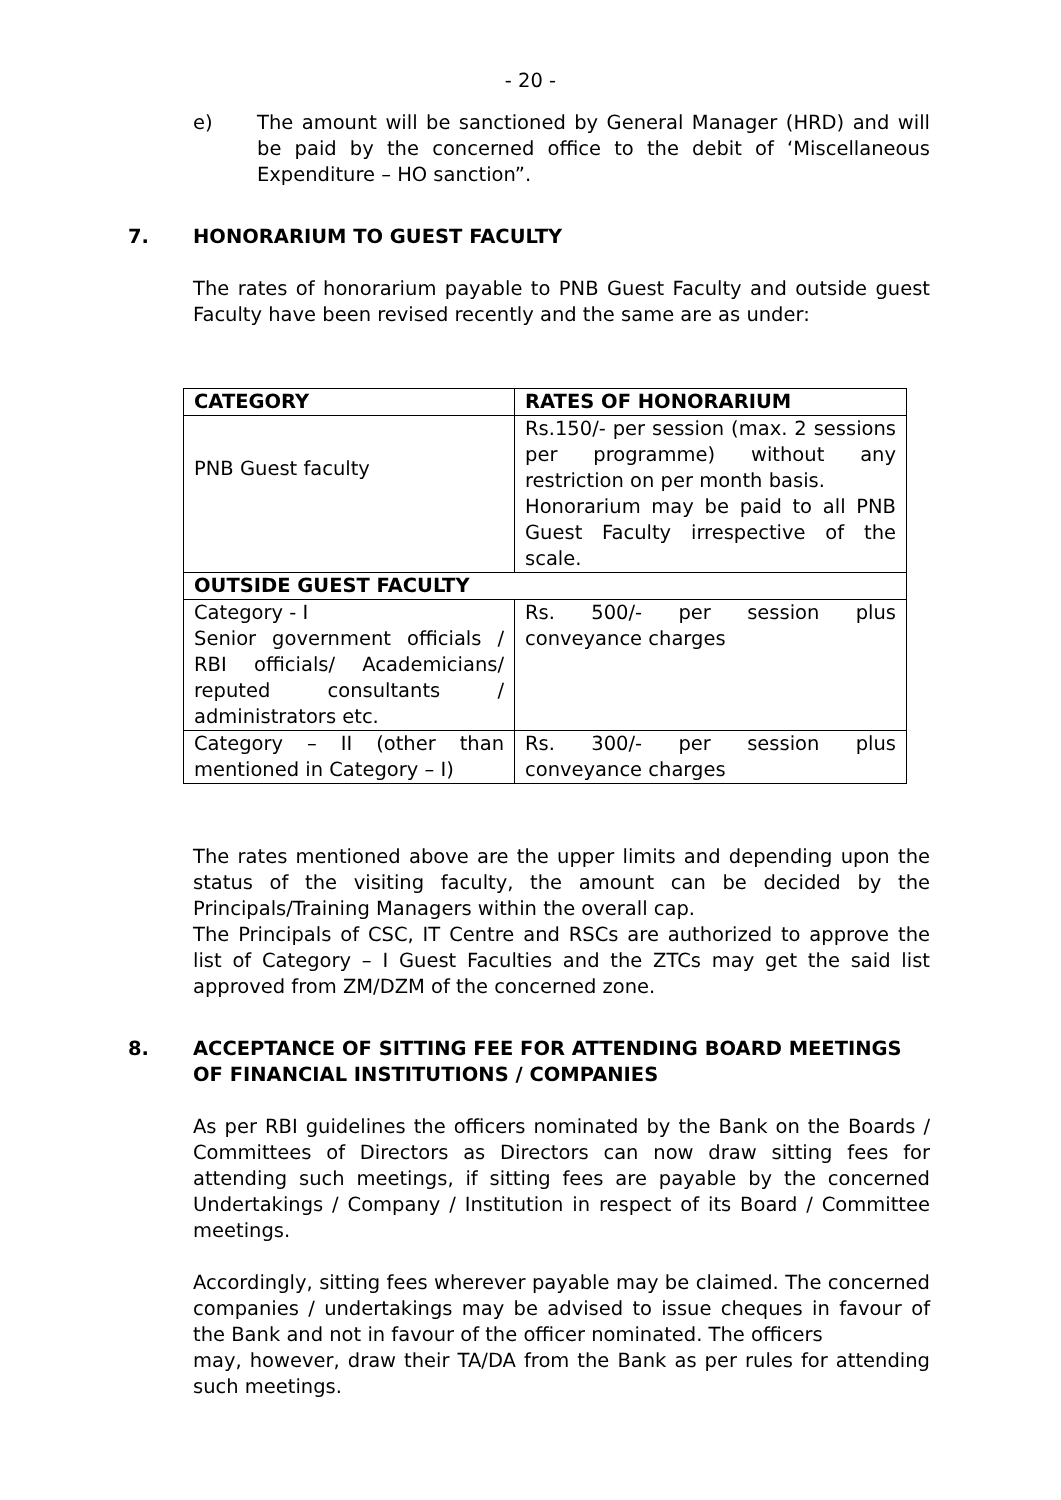- 20 -
e) The amount will be sanctioned by General Manager (HRD) and will be paid by the concerned office to the debit of ‘Miscellaneous Expenditure – HO sanction”.
7. HONORARIUM TO GUEST FACULTY
The rates of honorarium payable to PNB Guest Faculty and outside guest Faculty have been revised recently and the same are as under:
| CATEGORY | RATES OF HONORARIUM |
| --- | --- |
| PNB Guest faculty | Rs.150/- per session (max. 2 sessions per programme) without any restriction on per month basis. Honorarium may be paid to all PNB Guest Faculty irrespective of the scale. |
| OUTSIDE GUEST FACULTY | |
| Category - I Senior government officials / RBI officials/ Academicians/ reputed consultants / administrators etc. | Rs. 500/- per session plus conveyance charges |
| Category – II (other than mentioned in Category – I) | Rs. 300/- per session plus conveyance charges |
The rates mentioned above are the upper limits and depending upon the status of the visiting faculty, the amount can be decided by the Principals/Training Managers within the overall cap.
The Principals of CSC, IT Centre and RSCs are authorized to approve the list of Category – I Guest Faculties and the ZTCs may get the said list approved from ZM/DZM of the concerned zone.
8. ACCEPTANCE OF SITTING FEE FOR ATTENDING BOARD MEETINGS OF FINANCIAL INSTITUTIONS / COMPANIES
As per RBI guidelines the officers nominated by the Bank on the Boards / Committees of Directors as Directors can now draw sitting fees for attending such meetings, if sitting fees are payable by the concerned Undertakings / Company / Institution in respect of its Board / Committee meetings.
Accordingly, sitting fees wherever payable may be claimed. The concerned companies / undertakings may be advised to issue cheques in favour of the Bank and not in favour of the officer nominated. The officers
may, however, draw their TA/DA from the Bank as per rules for attending such meetings.